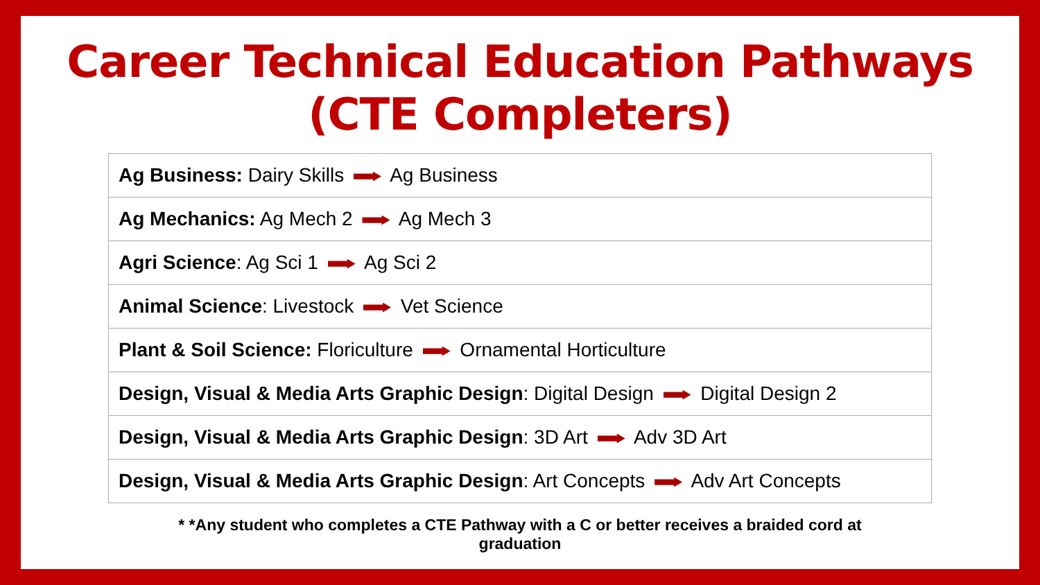Career Technical Education Pathways
(CTE Completers)
| Ag Business: Dairy Skills Ag Business |
| Ag Mechanics: Ag Mech 2 Ag Mech 3 |
| Agri Science : Ag Sci 1 Ag Sci 2 |
| Animal Science : Livestock Vet Science |
| Plant & Soil Science: Floriculture Ornamental Horticulture |
| Design, Visual & Media Arts Graphic Design : Digital Design Digital Design 2 |
| Design, Visual & Media Arts Graphic Design : 3D Art Adv 3D Art |
| Design, Visual & Media Arts Graphic Design : Art Concepts Adv Art Concepts |
* *Any student who completes a CTE Pathway with a C or better receives a braided cord at
graduation